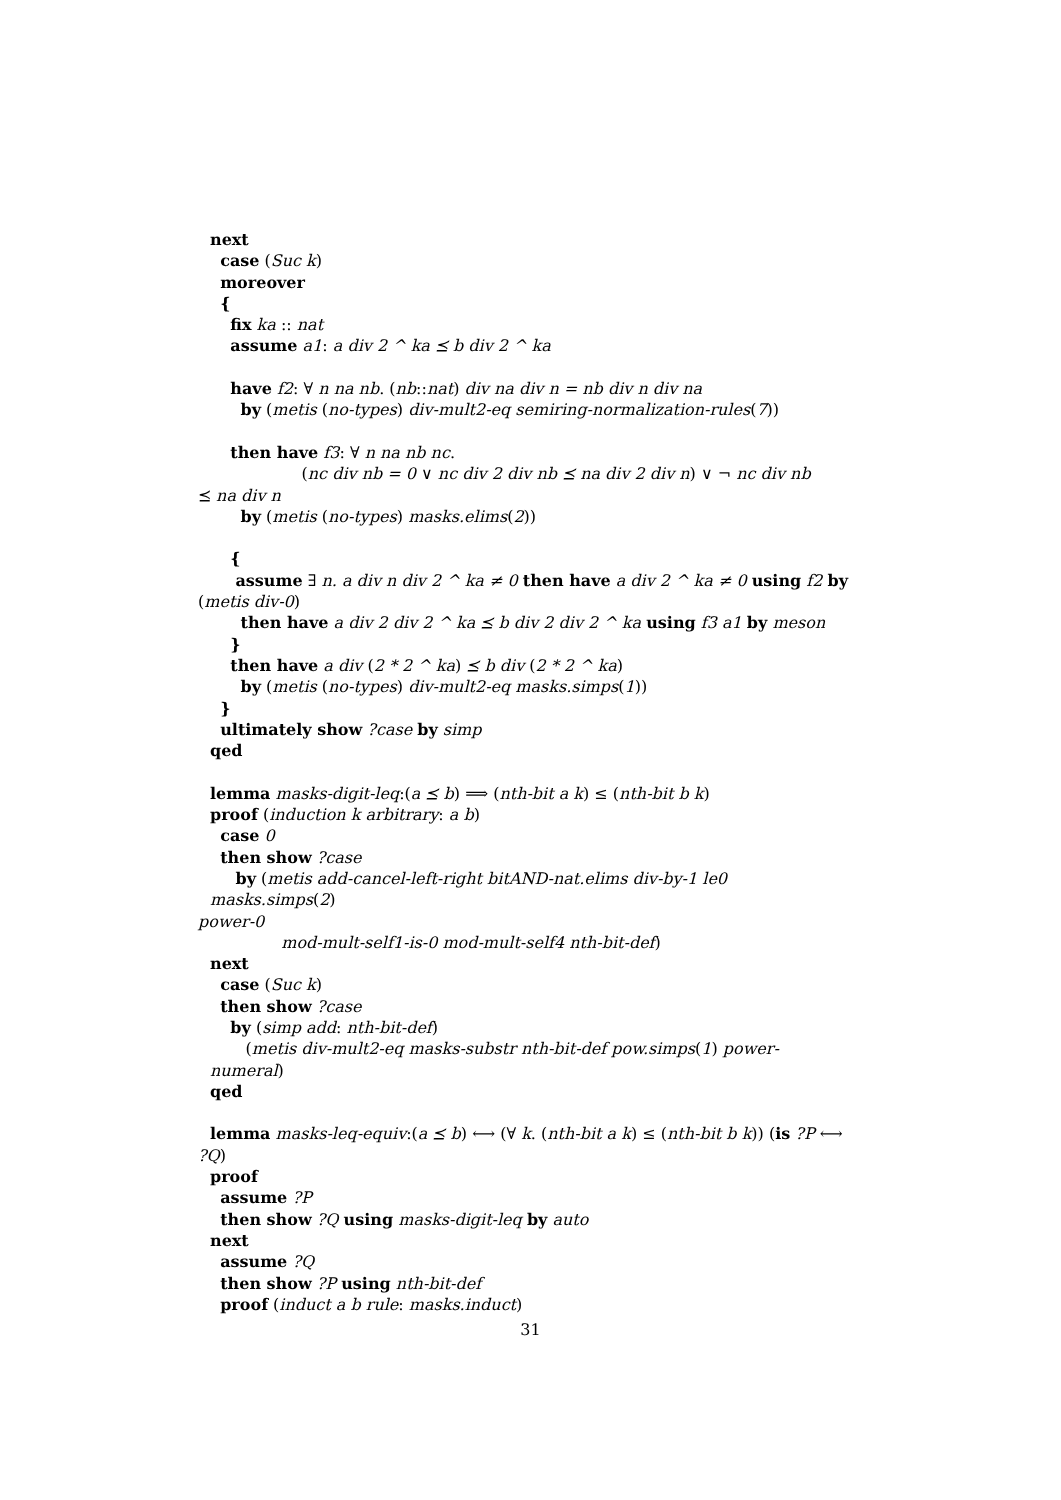next
case (Suc k)
moreover
{
fix ka :: nat
assume a1: a div 2 ^ ka ⪯ b div 2 ^ ka
have f2: ∀ n na nb. (nb::nat) div na div n = nb div n div na
by (metis (no-types) div-mult2-eq semiring-normalization-rules(7))
then have f3: ∀ n na nb nc.
(nc div nb = 0 ∨ nc div 2 div nb ⪯ na div 2 div n) ∨ ¬ nc div nb
⪯ na div n
by (metis (no-types) masks.elims(2))
{
assume ∃ n. a div n div 2 ^ ka ≠ 0 then have a div 2 ^ ka ≠ 0 using f2 by
(metis div-0)
then have a div 2 div 2 ^ ka ⪯ b div 2 div 2 ^ ka using f3 a1 by meson
}
then have a div (2 * 2 ^ ka) ⪯ b div (2 * 2 ^ ka)
by (metis (no-types) div-mult2-eq masks.simps(1))
}
ultimately show ?case by simp
qed
lemma masks-digit-leq:(a ⪯ b) ⟹ (nth-bit a k) ≤ (nth-bit b k)
proof (induction k arbitrary: a b)
case 0
then show ?case
by (metis add-cancel-left-right bitAND-nat.elims div-by-1 le0 masks.simps(2)
power-0
mod-mult-self1-is-0 mod-mult-self4 nth-bit-def)
next
case (Suc k)
then show ?case
by (simp add: nth-bit-def)
(metis div-mult2-eq masks-substr nth-bit-def pow.simps(1) power-numeral)
qed
lemma masks-leq-equiv:(a ⪯ b) ⟷ (∀ k. (nth-bit a k) ≤ (nth-bit b k)) (is ?P ⟷
?Q)
proof
assume ?P
then show ?Q using masks-digit-leq by auto
next
assume ?Q
then show ?P using nth-bit-def
proof (induct a b rule: masks.induct)
31